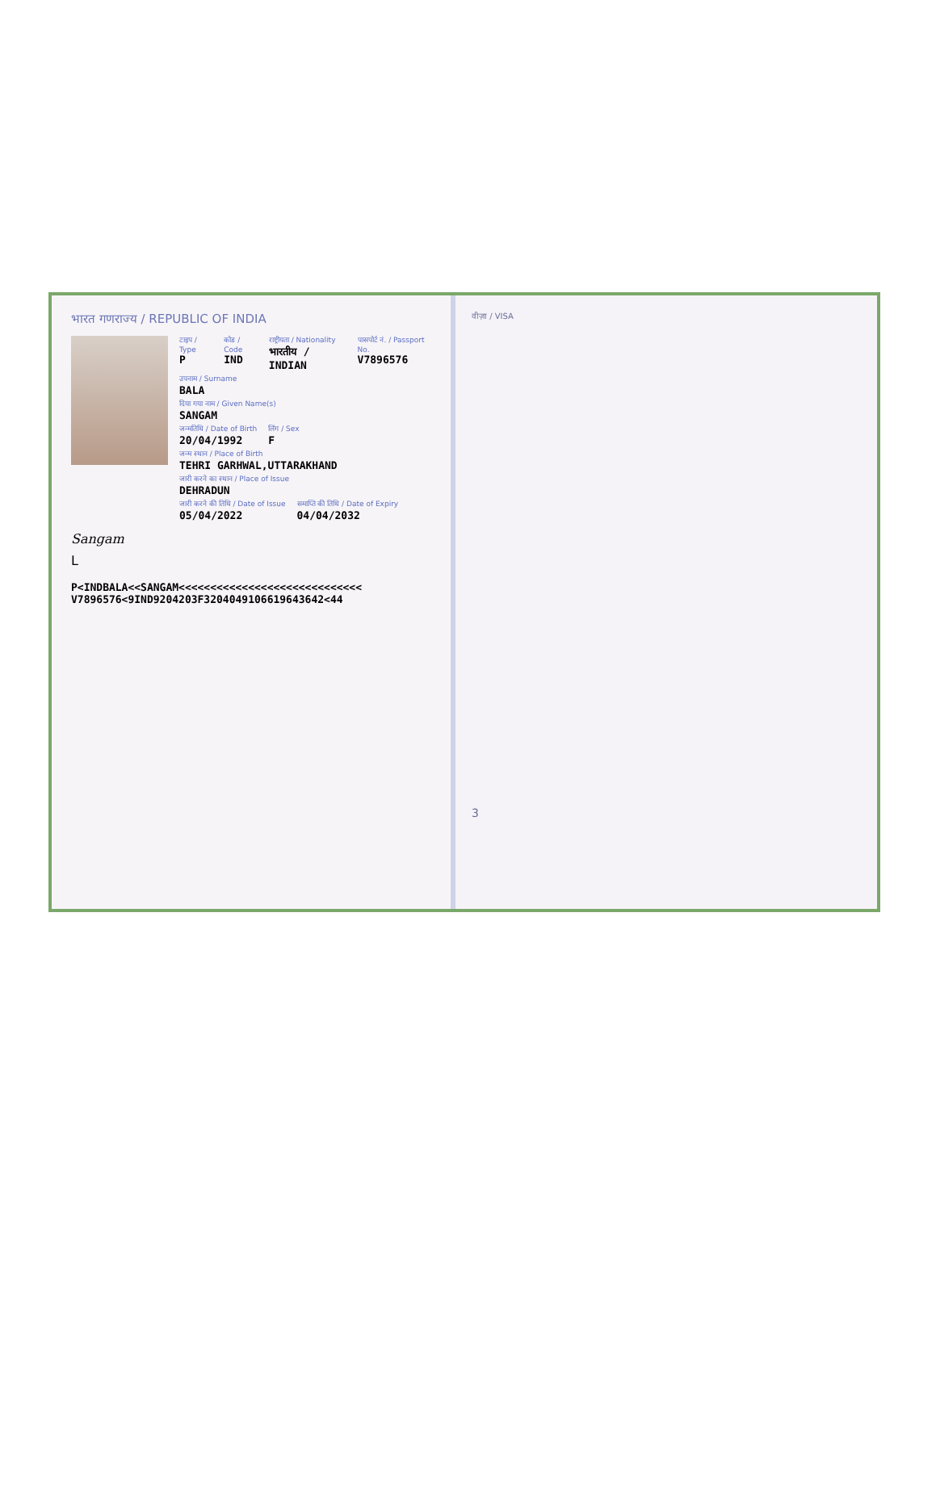भारत गणराज्य / REPUBLIC OF INDIA
टाइप / Type
P
कोड / Code
IND
राष्ट्रीयता / Nationality
भारतीय / INDIAN
पासपोर्ट नं. / Passport No.
V7896576
उपनाम / Surname
BALA
दिया गया नाम / Given Name(s)
SANGAM
जन्मतिथि / Date of Birth
20/04/1992
लिंग / Sex
F
जन्म स्थान / Place of Birth
TEHRI GARHWAL,UTTARAKHAND
जारी करने का स्थान / Place of Issue
DEHRADUN
जारी करने की तिथि / Date of Issue
05/04/2022
समाप्ति की तिथि / Date of Expiry
04/04/2032
Sangam
L
P<INDBALA<<SANGAM<<<<<<<<<<<<<<<<<<<<<<<<<<<<<
V7896576<9IND9204203F3204049106619643642<44
वीज़ा / VISA
3